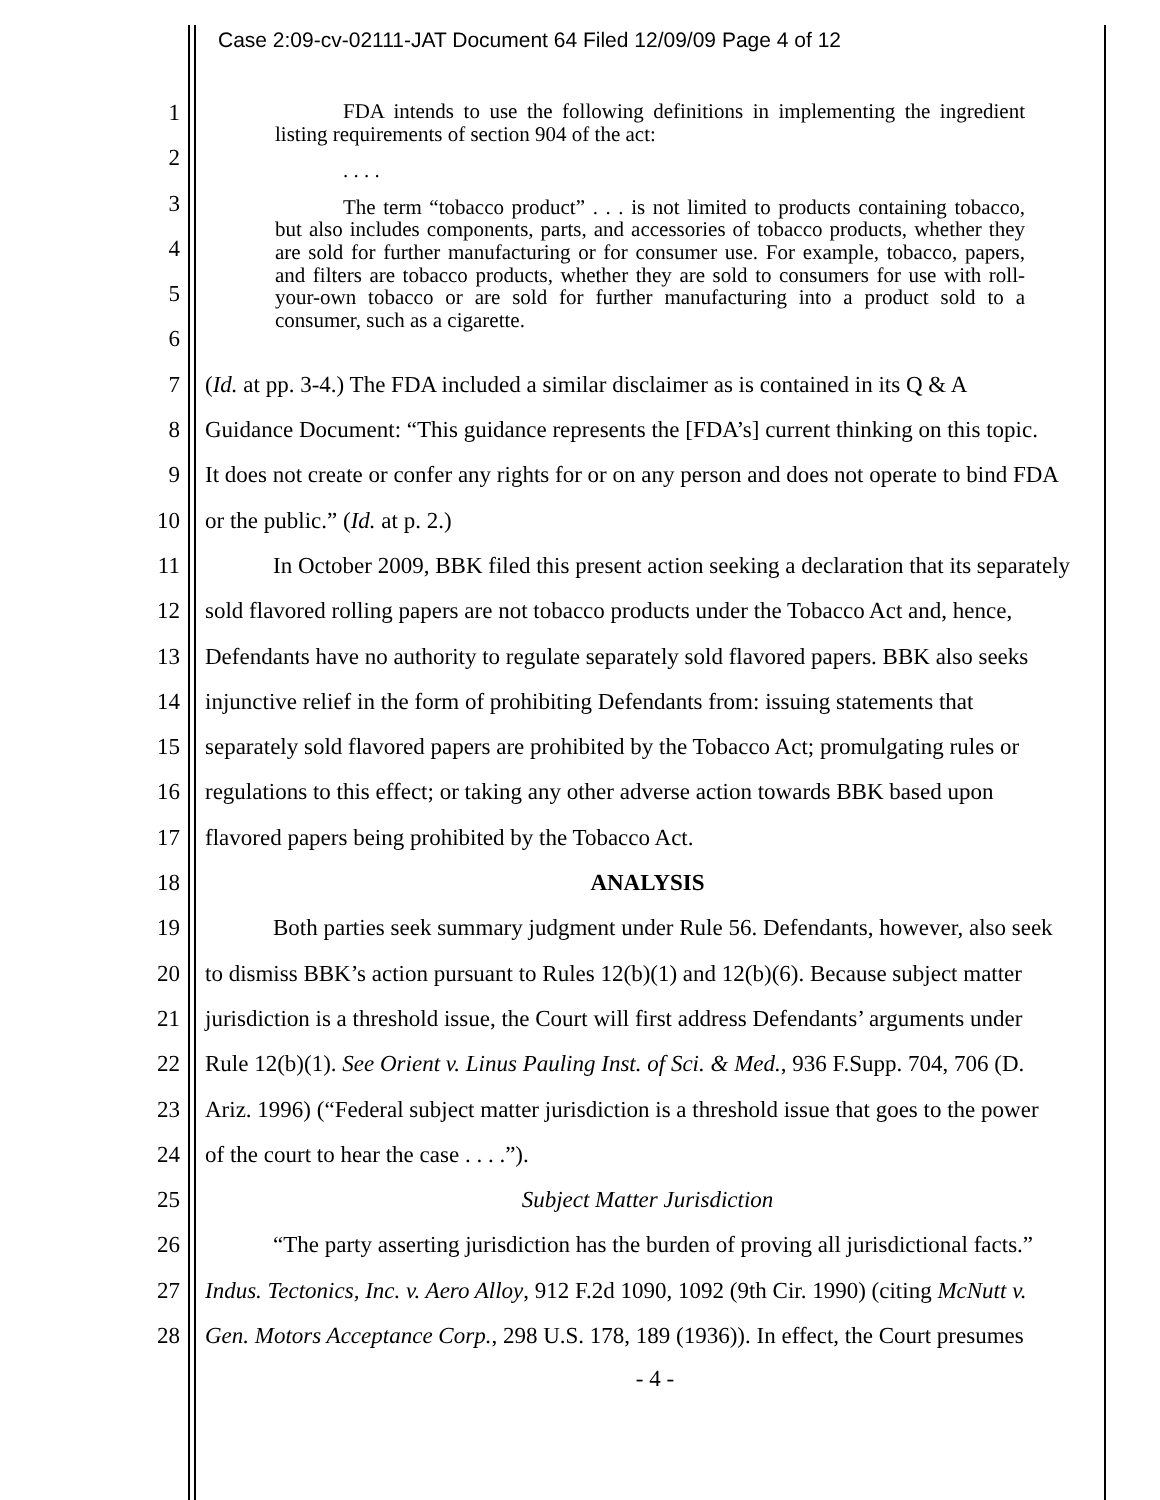Case 2:09-cv-02111-JAT Document 64 Filed 12/09/09 Page 4 of 12
1
2
3
4
5
6
FDA intends to use the following definitions in implementing the ingredient listing requirements of section 904 of the act:
. . . .
The term “tobacco product” . . . is not limited to products containing tobacco, but also includes components, parts, and accessories of tobacco products, whether they are sold for further manufacturing or for consumer use. For example, tobacco, papers, and filters are tobacco products, whether they are sold to consumers for use with roll-your-own tobacco or are sold for further manufacturing into a product sold to a consumer, such as a cigarette.
7 (Id. at pp. 3-4.) The FDA included a similar disclaimer as is contained in its Q & A
8 Guidance Document: “This guidance represents the [FDA’s] current thinking on this topic.
9 It does not create or confer any rights for or on any person and does not operate to bind FDA
10 or the public.” (Id. at p. 2.)
11 In October 2009, BBK filed this present action seeking a declaration that its separately
12 sold flavored rolling papers are not tobacco products under the Tobacco Act and, hence,
13 Defendants have no authority to regulate separately sold flavored papers. BBK also seeks
14 injunctive relief in the form of prohibiting Defendants from: issuing statements that
15 separately sold flavored papers are prohibited by the Tobacco Act; promulgating rules or
16 regulations to this effect; or taking any other adverse action towards BBK based upon
17 flavored papers being prohibited by the Tobacco Act.
18 ANALYSIS
19 Both parties seek summary judgment under Rule 56. Defendants, however, also seek
20 to dismiss BBK’s action pursuant to Rules 12(b)(1) and 12(b)(6). Because subject matter
21 jurisdiction is a threshold issue, the Court will first address Defendants’ arguments under
22 Rule 12(b)(1). See Orient v. Linus Pauling Inst. of Sci. & Med., 936 F.Supp. 704, 706 (D.
23 Ariz. 1996) (“Federal subject matter jurisdiction is a threshold issue that goes to the power
24 of the court to hear the case . . . .”).
25 Subject Matter Jurisdiction
26 “The party asserting jurisdiction has the burden of proving all jurisdictional facts.”
27 Indus. Tectonics, Inc. v. Aero Alloy, 912 F.2d 1090, 1092 (9th Cir. 1990) (citing McNutt v.
28 Gen. Motors Acceptance Corp., 298 U.S. 178, 189 (1936)). In effect, the Court presumes
- 4 -